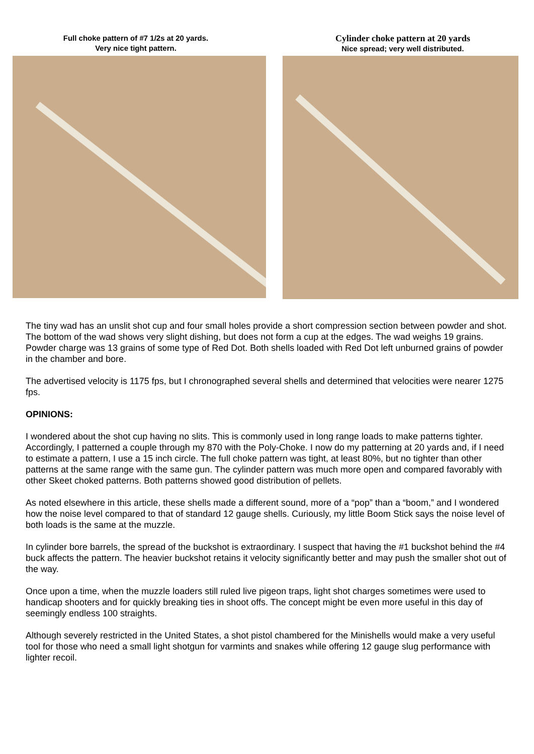Full choke pattern of #7 1/2s at 20 yards.
Very nice tight pattern.
Cylinder choke pattern at 20 yards
Nice spread; very well distributed.
The tiny wad has an unslit shot cup and four small holes provide a short compression section between powder and shot. The bottom of the wad shows very slight dishing, but does not form a cup at the edges. The wad weighs 19 grains. Powder charge was 13 grains of some type of Red Dot. Both shells loaded with Red Dot left unburned grains of powder in the chamber and bore.
The advertised velocity is 1175 fps, but I chronographed several shells and determined that velocities were nearer 1275 fps.
OPINIONS:
I wondered about the shot cup having no slits. This is commonly used in long range loads to make patterns tighter. Accordingly, I patterned a couple through my 870 with the Poly-Choke. I now do my patterning at 20 yards and, if I need to estimate a pattern, I use a 15 inch circle. The full choke pattern was tight, at least 80%, but no tighter than other patterns at the same range with the same gun. The cylinder pattern was much more open and compared favorably with other Skeet choked patterns. Both patterns showed good distribution of pellets.
As noted elsewhere in this article, these shells made a different sound, more of a “pop” than a “boom,” and I wondered how the noise level compared to that of standard 12 gauge shells. Curiously, my little Boom Stick says the noise level of both loads is the same at the muzzle.
In cylinder bore barrels, the spread of the buckshot is extraordinary. I suspect that having the #1 buckshot behind the #4 buck affects the pattern. The heavier buckshot retains it velocity significantly better and may push the smaller shot out of the way.
Once upon a time, when the muzzle loaders still ruled live pigeon traps, light shot charges sometimes were used to handicap shooters and for quickly breaking ties in shoot offs. The concept might be even more useful in this day of seemingly endless 100 straights.
Although severely restricted in the United States, a shot pistol chambered for the Minishells would make a very useful tool for those who need a small light shotgun for varmints and snakes while offering 12 gauge slug performance with lighter recoil.